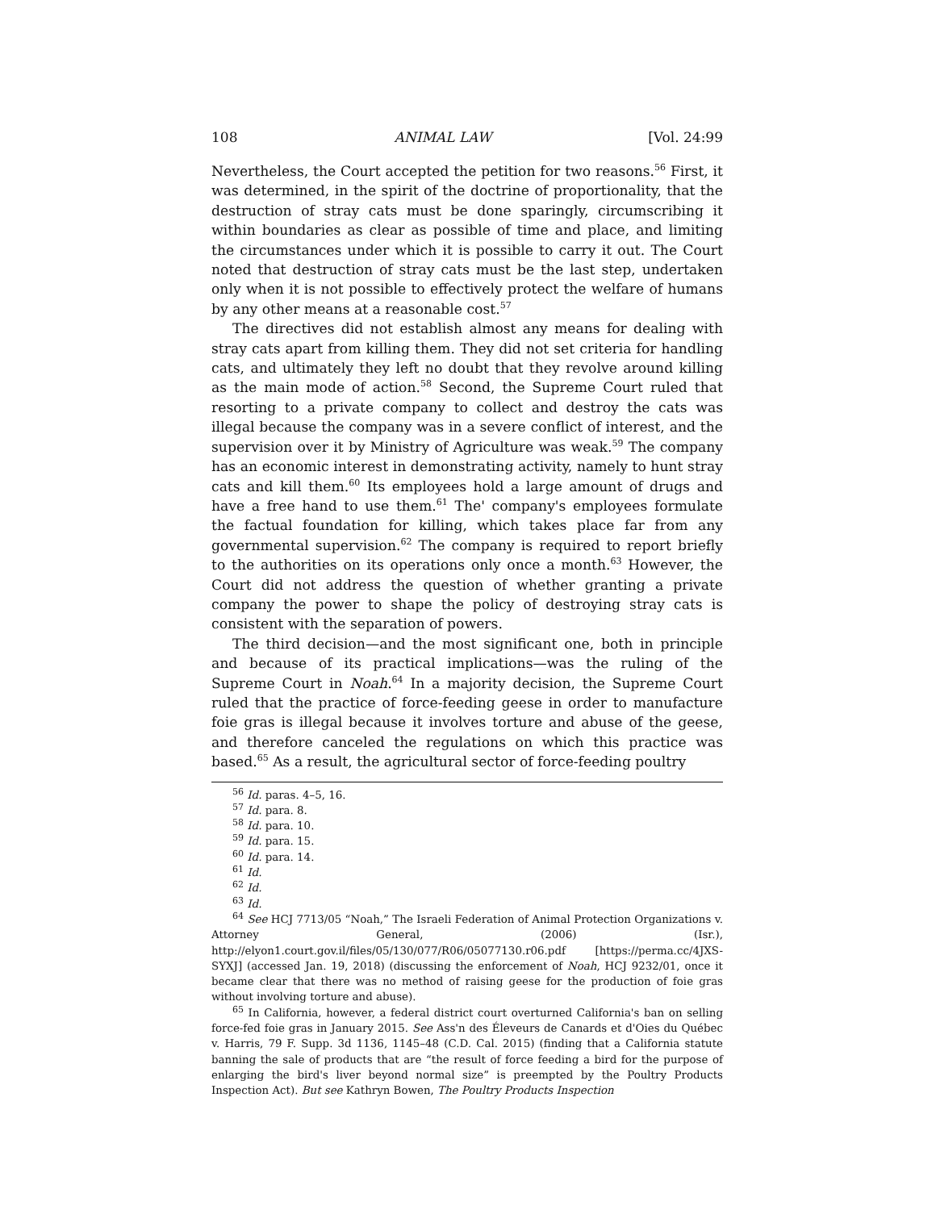108 ANIMAL LAW [Vol. 24:99
Nevertheless, the Court accepted the petition for two reasons.<sup>56</sup> First, it was determined, in the spirit of the doctrine of proportionality, that the destruction of stray cats must be done sparingly, circumscribing it within boundaries as clear as possible of time and place, and limiting the circumstances under which it is possible to carry it out. The Court noted that destruction of stray cats must be the last step, undertaken only when it is not possible to effectively protect the welfare of humans by any other means at a reasonable cost.<sup>57</sup>
The directives did not establish almost any means for dealing with stray cats apart from killing them. They did not set criteria for handling cats, and ultimately they left no doubt that they revolve around killing as the main mode of action.<sup>58</sup> Second, the Supreme Court ruled that resorting to a private company to collect and destroy the cats was illegal because the company was in a severe conflict of interest, and the supervision over it by Ministry of Agriculture was weak.<sup>59</sup> The company has an economic interest in demonstrating activity, namely to hunt stray cats and kill them.<sup>60</sup> Its employees hold a large amount of drugs and have a free hand to use them.<sup>61</sup> The' company's employees formulate the factual foundation for killing, which takes place far from any governmental supervision.<sup>62</sup> The company is required to report briefly to the authorities on its operations only once a month.<sup>63</sup> However, the Court did not address the question of whether granting a private company the power to shape the policy of destroying stray cats is consistent with the separation of powers.
The third decision—and the most significant one, both in principle and because of its practical implications—was the ruling of the Supreme Court in Noah.<sup>64</sup> In a majority decision, the Supreme Court ruled that the practice of force-feeding geese in order to manufacture foie gras is illegal because it involves torture and abuse of the geese, and therefore canceled the regulations on which this practice was based.<sup>65</sup> As a result, the agricultural sector of force-feeding poultry
<sup>56</sup> Id. paras. 4–5, 16.
<sup>57</sup> Id. para. 8.
<sup>58</sup> Id. para. 10.
<sup>59</sup> Id. para. 15.
<sup>60</sup> Id. para. 14.
<sup>61</sup> Id.
<sup>62</sup> Id.
<sup>63</sup> Id.
<sup>64</sup> See HCJ 7713/05 “Noah,” The Israeli Federation of Animal Protection Organizations v. Attorney General, (2006) (Isr.), http://elyon1.court.gov.il/files/05/130/077/R06/05077130.r06.pdf [https://perma.cc/4JXS-SYXJ] (accessed Jan. 19, 2018) (discussing the enforcement of Noah, HCJ 9232/01, once it became clear that there was no method of raising geese for the production of foie gras without involving torture and abuse).
<sup>65</sup> In California, however, a federal district court overturned California's ban on selling force-fed foie gras in January 2015. See Ass'n des Éleveurs de Canards et d'Oies du Québec v. Harris, 79 F. Supp. 3d 1136, 1145–48 (C.D. Cal. 2015) (finding that a California statute banning the sale of products that are “the result of force feeding a bird for the purpose of enlarging the bird's liver beyond normal size” is preempted by the Poultry Products Inspection Act). But see Kathryn Bowen, The Poultry Products Inspection